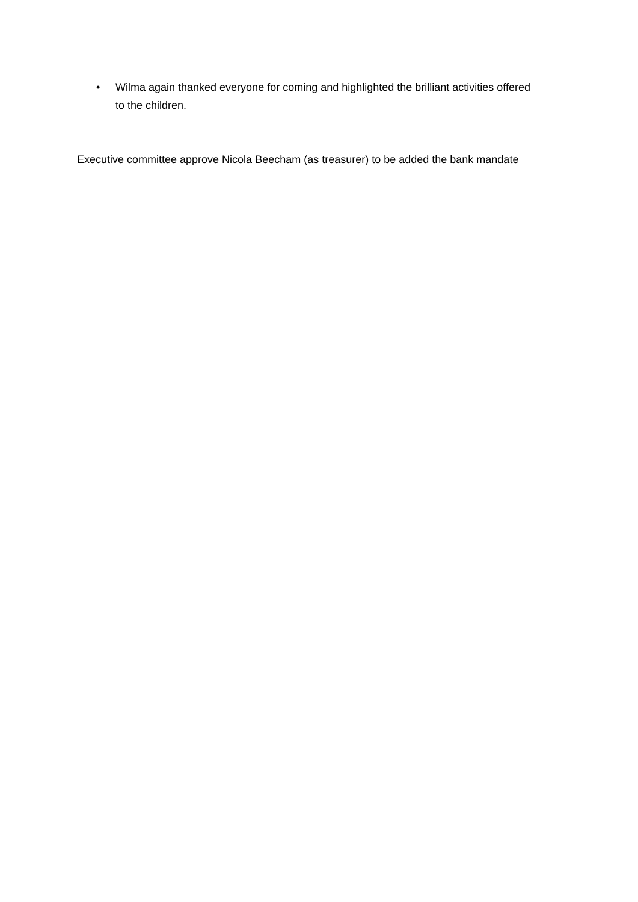• Wilma again thanked everyone for coming and highlighted the brilliant activities offered to the children.
Executive committee approve Nicola Beecham (as treasurer) to be added the bank mandate